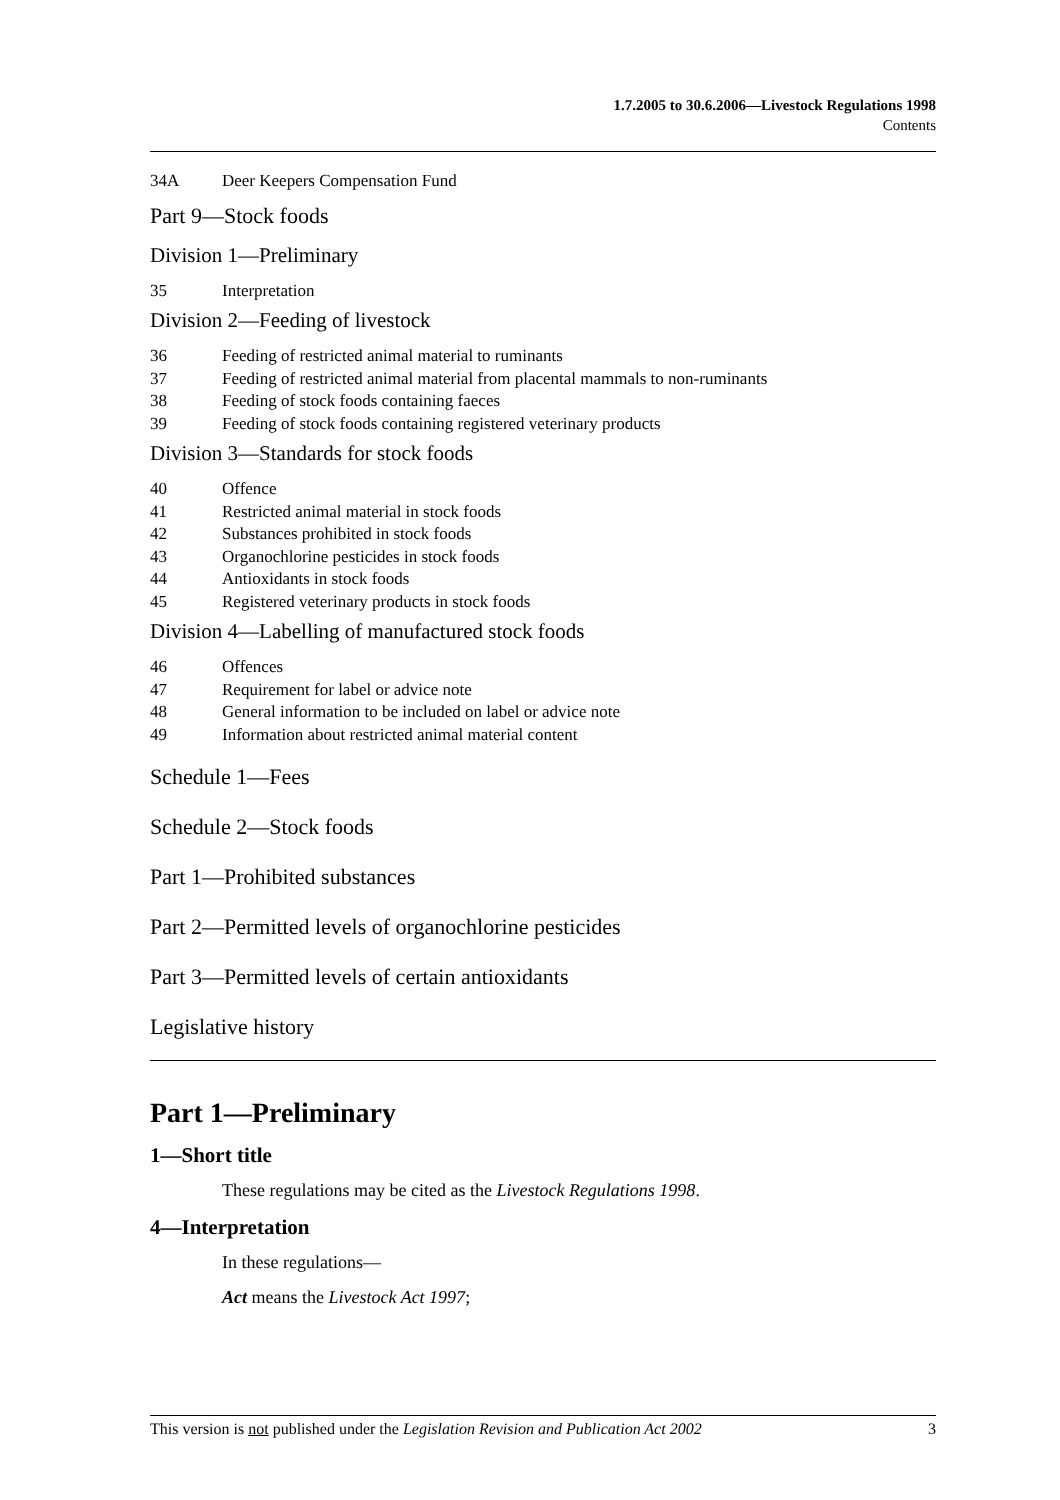1.7.2005 to 30.6.2006—Livestock Regulations 1998
Contents
34A Deer Keepers Compensation Fund
Part 9—Stock foods
Division 1—Preliminary
35 Interpretation
Division 2—Feeding of livestock
36 Feeding of restricted animal material to ruminants
37 Feeding of restricted animal material from placental mammals to non-ruminants
38 Feeding of stock foods containing faeces
39 Feeding of stock foods containing registered veterinary products
Division 3—Standards for stock foods
40 Offence
41 Restricted animal material in stock foods
42 Substances prohibited in stock foods
43 Organochlorine pesticides in stock foods
44 Antioxidants in stock foods
45 Registered veterinary products in stock foods
Division 4—Labelling of manufactured stock foods
46 Offences
47 Requirement for label or advice note
48 General information to be included on label or advice note
49 Information about restricted animal material content
Schedule 1—Fees
Schedule 2—Stock foods
Part 1—Prohibited substances
Part 2—Permitted levels of organochlorine pesticides
Part 3—Permitted levels of certain antioxidants
Legislative history
Part 1—Preliminary
1—Short title
These regulations may be cited as the Livestock Regulations 1998.
4—Interpretation
In these regulations—
Act means the Livestock Act 1997;
This version is not published under the Legislation Revision and Publication Act 2002 3